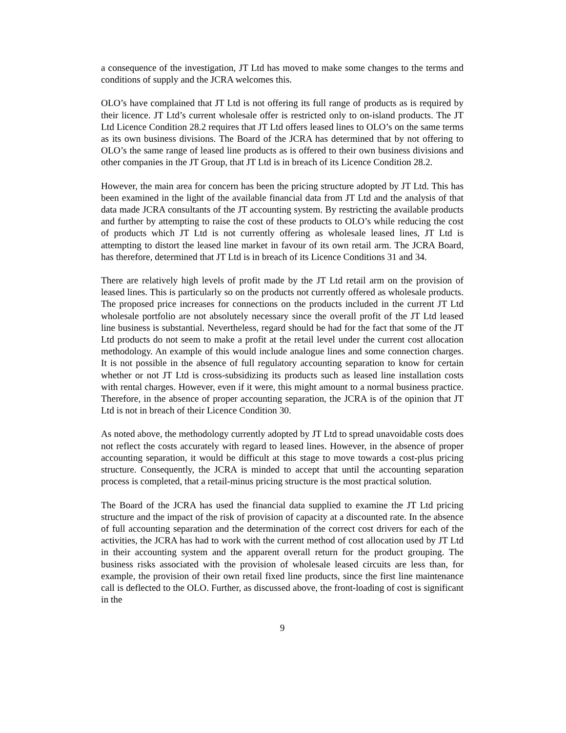a consequence of the investigation, JT Ltd has moved to make some changes to the terms and conditions of supply and the JCRA welcomes this.
OLO’s have complained that JT Ltd is not offering its full range of products as is required by their licence. JT Ltd’s current wholesale offer is restricted only to on-island products. The JT Ltd Licence Condition 28.2 requires that JT Ltd offers leased lines to OLO’s on the same terms as its own business divisions. The Board of the JCRA has determined that by not offering to OLO’s the same range of leased line products as is offered to their own business divisions and other companies in the JT Group, that JT Ltd is in breach of its Licence Condition 28.2.
However, the main area for concern has been the pricing structure adopted by JT Ltd. This has been examined in the light of the available financial data from JT Ltd and the analysis of that data made JCRA consultants of the JT accounting system. By restricting the available products and further by attempting to raise the cost of these products to OLO’s while reducing the cost of products which JT Ltd is not currently offering as wholesale leased lines, JT Ltd is attempting to distort the leased line market in favour of its own retail arm. The JCRA Board, has therefore, determined that JT Ltd is in breach of its Licence Conditions 31 and 34.
There are relatively high levels of profit made by the JT Ltd retail arm on the provision of leased lines. This is particularly so on the products not currently offered as wholesale products. The proposed price increases for connections on the products included in the current JT Ltd wholesale portfolio are not absolutely necessary since the overall profit of the JT Ltd leased line business is substantial. Nevertheless, regard should be had for the fact that some of the JT Ltd products do not seem to make a profit at the retail level under the current cost allocation methodology. An example of this would include analogue lines and some connection charges. It is not possible in the absence of full regulatory accounting separation to know for certain whether or not JT Ltd is cross-subsidizing its products such as leased line installation costs with rental charges. However, even if it were, this might amount to a normal business practice. Therefore, in the absence of proper accounting separation, the JCRA is of the opinion that JT Ltd is not in breach of their Licence Condition 30.
As noted above, the methodology currently adopted by JT Ltd to spread unavoidable costs does not reflect the costs accurately with regard to leased lines. However, in the absence of proper accounting separation, it would be difficult at this stage to move towards a cost-plus pricing structure. Consequently, the JCRA is minded to accept that until the accounting separation process is completed, that a retail-minus pricing structure is the most practical solution.
The Board of the JCRA has used the financial data supplied to examine the JT Ltd pricing structure and the impact of the risk of provision of capacity at a discounted rate. In the absence of full accounting separation and the determination of the correct cost drivers for each of the activities, the JCRA has had to work with the current method of cost allocation used by JT Ltd in their accounting system and the apparent overall return for the product grouping. The business risks associated with the provision of wholesale leased circuits are less than, for example, the provision of their own retail fixed line products, since the first line maintenance call is deflected to the OLO. Further, as discussed above, the front-loading of cost is significant in the
9